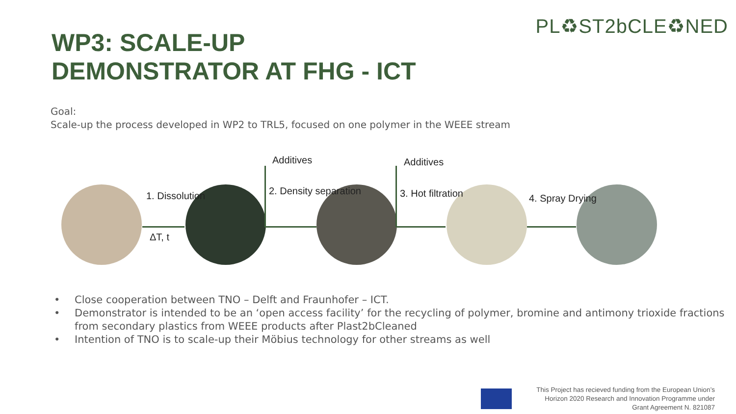PL♻ST2bCLE♻NED
WP3: SCALE-UP
DEMONSTRATOR AT FHG - ICT
Goal:
Scale-up the process developed in WP2 to TRL5, focused on one polymer in the WEEE stream
Additives Additives
1. Dissolution
ΔT, t
2. Density separation 3. Hot filtration 4. Spray Drying
• Close cooperation between TNO – Delft and Fraunhofer – ICT.
• Demonstrator is intended to be an ‘open access facility’ for the recycling of polymer, bromine and antimony trioxide fractions from secondary plastics from WEEE products after Plast2bCleaned
• Intention of TNO is to scale-up their Möbius technology for other streams as well
This Project has recieved funding from the European Union’s
Horizon 2020 Research and Innovation Programme under
Grant Agreement N. 821087